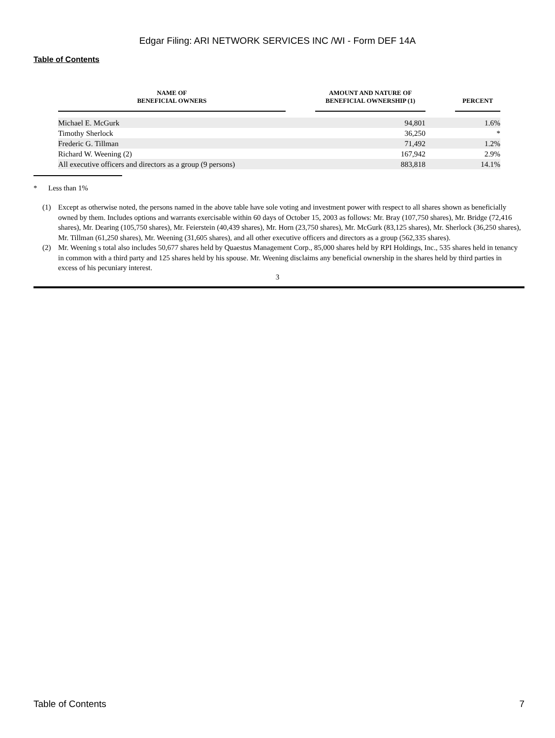Edgar Filing: ARI NETWORK SERVICES INC /WI - Form DEF 14A
Table of Contents
| NAME OF BENEFICIAL OWNERS | | AMOUNT AND NATURE OF BENEFICIAL OWNERSHIP (1) | | PERCENT |
| --- | --- | --- | --- | --- |
| Michael E. McGurk | | 94,801 | | 1.6% |
| Timothy Sherlock | | 36,250 | | * |
| Frederic G. Tillman | | 71,492 | | 1.2% |
| Richard W. Weening (2) | | 167,942 | | 2.9% |
| All executive officers and directors as a group (9 persons) | | 883,818 | | 14.1% |
* Less than 1%
(1) Except as otherwise noted, the persons named in the above table have sole voting and investment power with respect to all shares shown as beneficially owned by them. Includes options and warrants exercisable within 60 days of October 15, 2003 as follows: Mr. Bray (107,750 shares), Mr. Bridge (72,416 shares), Mr. Dearing (105,750 shares), Mr. Feierstein (40,439 shares), Mr. Horn (23,750 shares), Mr. McGurk (83,125 shares), Mr. Sherlock (36,250 shares), Mr. Tillman (61,250 shares), Mr. Weening (31,605 shares), and all other executive officers and directors as a group (562,335 shares).
(2) Mr. Weening s total also includes 50,677 shares held by Quaestus Management Corp., 85,000 shares held by RPI Holdings, Inc., 535 shares held in tenancy in common with a third party and 125 shares held by his spouse. Mr. Weening disclaims any beneficial ownership in the shares held by third parties in excess of his pecuniary interest.
3
Table of Contents 7